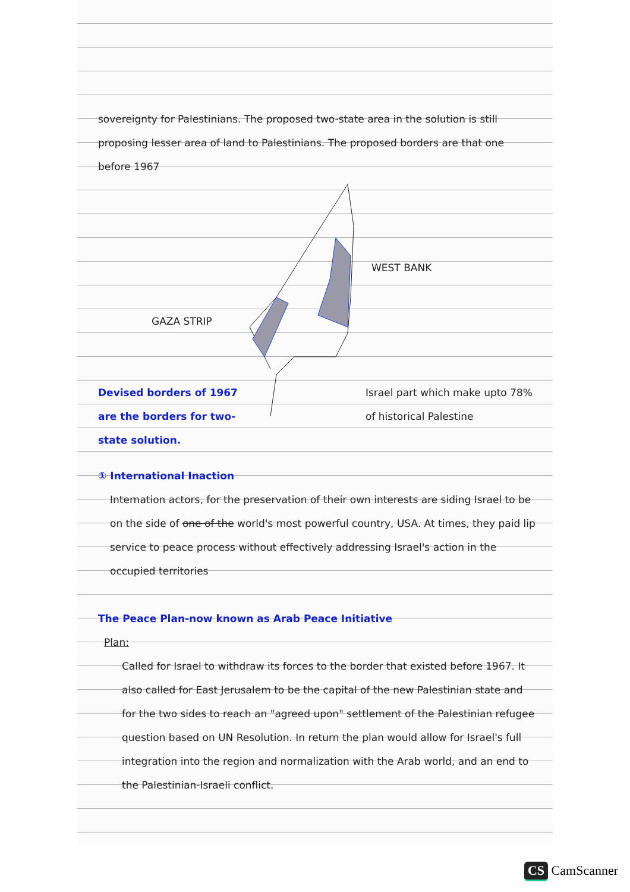sovereignty for Palestinians. The proposed two-state area in the solution is still proposing lesser area of land to Palestinians. The proposed borders are that one before 1967
WEST BANK
GAZA STRIP
Devised borders of 1967 are the borders for two-state solution.
Israel part which make upto 78% of historical Palestine
① International Inaction
Internation actors, for the preservation of their own interests are siding Israel to be on the side of one of the world's most powerful country, USA. At times, they paid lip service to peace process without effectively addressing Israel's action in the occupied territories
The Peace Plan-now known as Arab Peace Initiative
Plan:
Called for Israel to withdraw its forces to the border that existed before 1967. It also called for East Jerusalem to be the capital of the new Palestinian state and for the two sides to reach an "agreed upon" settlement of the Palestinian refugee question based on UN Resolution. In return the plan would allow for Israel's full integration into the region and normalization with the Arab world, and an end to the Palestinian-Israeli conflict.
CS CamScanner